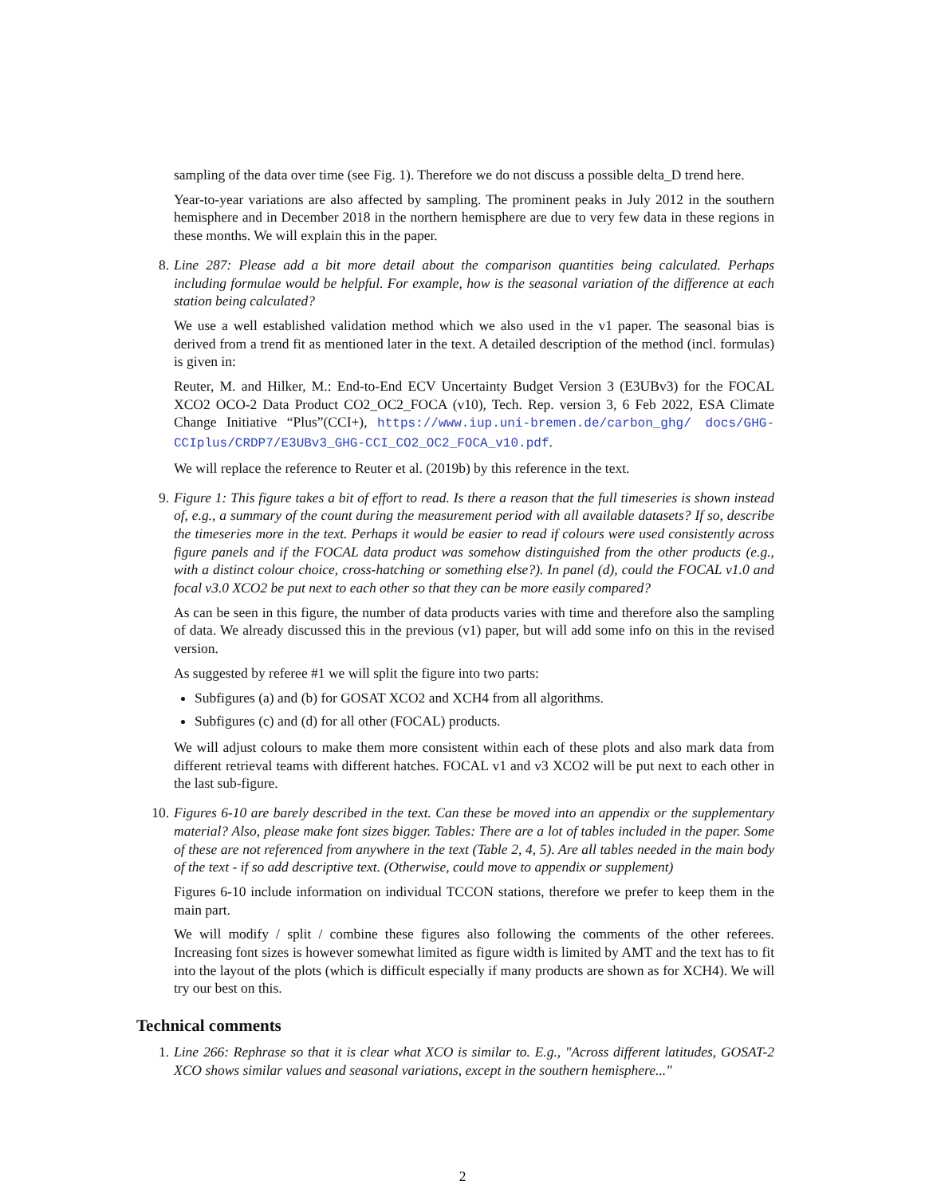sampling of the data over time (see Fig. 1). Therefore we do not discuss a possible delta_D trend here.
Year-to-year variations are also affected by sampling. The prominent peaks in July 2012 in the southern hemisphere and in December 2018 in the northern hemisphere are due to very few data in these regions in these months. We will explain this in the paper.
8.
Line 287: Please add a bit more detail about the comparison quantities being calculated. Perhaps including formulae would be helpful. For example, how is the seasonal variation of the difference at each station being calculated?
We use a well established validation method which we also used in the v1 paper. The seasonal bias is derived from a trend fit as mentioned later in the text. A detailed description of the method (incl. formulas) is given in:
Reuter, M. and Hilker, M.: End-to-End ECV Uncertainty Budget Version 3 (E3UBv3) for the FOCAL XCO2 OCO-2 Data Product CO2_OC2_FOCA (v10), Tech. Rep. version 3, 6 Feb 2022, ESA Climate Change Initiative “Plus”(CCI+), https://www.iup.uni-bremen.de/carbon_ghg/ docs/GHG-CCIplus/CRDP7/E3UBv3_GHG-CCI_CO2_OC2_FOCA_v10.pdf.
We will replace the reference to Reuter et al. (2019b) by this reference in the text.
9.
Figure 1: This figure takes a bit of effort to read. Is there a reason that the full timeseries is shown instead of, e.g., a summary of the count during the measurement period with all available datasets? If so, describe the timeseries more in the text. Perhaps it would be easier to read if colours were used consistently across figure panels and if the FOCAL data product was somehow distinguished from the other products (e.g., with a distinct colour choice, cross-hatching or something else?). In panel (d), could the FOCAL v1.0 and focal v3.0 XCO2 be put next to each other so that they can be more easily compared?
As can be seen in this figure, the number of data products varies with time and therefore also the sampling of data. We already discussed this in the previous (v1) paper, but will add some info on this in the revised version.
As suggested by referee #1 we will split the figure into two parts:
Subfigures (a) and (b) for GOSAT XCO2 and XCH4 from all algorithms.
Subfigures (c) and (d) for all other (FOCAL) products.
We will adjust colours to make them more consistent within each of these plots and also mark data from different retrieval teams with different hatches. FOCAL v1 and v3 XCO2 will be put next to each other in the last sub-figure.
10.
Figures 6-10 are barely described in the text. Can these be moved into an appendix or the supplementary material? Also, please make font sizes bigger. Tables: There are a lot of tables included in the paper. Some of these are not referenced from anywhere in the text (Table 2, 4, 5). Are all tables needed in the main body of the text - if so add descriptive text. (Otherwise, could move to appendix or supplement)
Figures 6-10 include information on individual TCCON stations, therefore we prefer to keep them in the main part.
We will modify / split / combine these figures also following the comments of the other referees. Increasing font sizes is however somewhat limited as figure width is limited by AMT and the text has to fit into the layout of the plots (which is difficult especially if many products are shown as for XCH4). We will try our best on this.
Technical comments
1.
Line 266: Rephrase so that it is clear what XCO is similar to. E.g., "Across different latitudes, GOSAT-2 XCO shows similar values and seasonal variations, except in the southern hemisphere..."
2